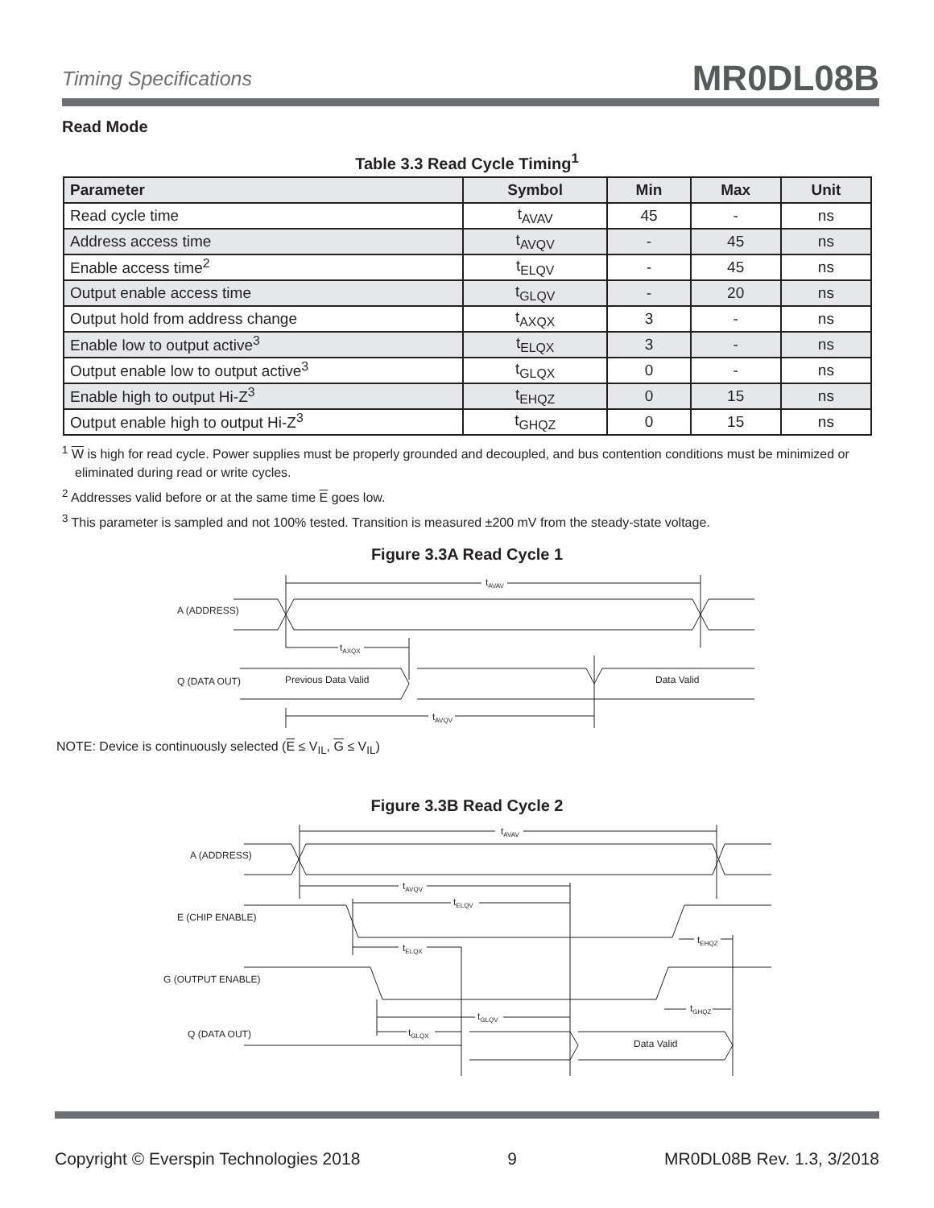Timing Specifications MR0DL08B
Read Mode
Table 3.3 Read Cycle Timing<sup>1</sup>
| Parameter | Symbol | Min | Max | Unit |
| --- | --- | --- | --- | --- |
| Read cycle time | t<sub>AVAV</sub> | 45 | - | ns |
| Address access time | t<sub>AVQV</sub> | - | 45 | ns |
| Enable access time<sup>2</sup> | t<sub>ELQV</sub> | - | 45 | ns |
| Output enable access time | t<sub>GLQV</sub> | - | 20 | ns |
| Output hold from address change | t<sub>AXQX</sub> | 3 | - | ns |
| Enable low to output active<sup>3</sup> | t<sub>ELQX</sub> | 3 | - | ns |
| Output enable low to output active<sup>3</sup> | t<sub>GLQX</sub> | 0 | - | ns |
| Enable high to output Hi-Z<sup>3</sup> | t<sub>EHQZ</sub> | 0 | 15 | ns |
| Output enable high to output Hi-Z<sup>3</sup> | t<sub>GHQZ</sub> | 0 | 15 | ns |
<sup>1</sup> W is high for read cycle. Power supplies must be properly grounded and decoupled, and bus contention conditions must be minimized or eliminated during read or write cycles.
<sup>2</sup> Addresses valid before or at the same time E goes low.
<sup>3</sup> This parameter is sampled and not 100% tested. Transition is measured ±200 mV from the steady-state voltage.
Figure 3.3A Read Cycle 1
A (ADDRESS)
Q (DATA OUT)
Previous Data Valid
Data Valid
tAVAV
tAXQX
tAVQV
NOTE: Device is continuously selected (E ≤ V<sub>IL</sub>, G ≤ V<sub>IL</sub>)
Figure 3.3B Read Cycle 2
A (ADDRESS)
E (CHIP ENABLE)
G (OUTPUT ENABLE)
Q (DATA OUT)
Data Valid
tAVAV
tAVQV
tELQV
tELQX
tEHQZ
tGLQV
tGLQX
tGHQZ
Copyright © Everspin Technologies 2018 9 MR0DL08B Rev. 1.3, 3/2018